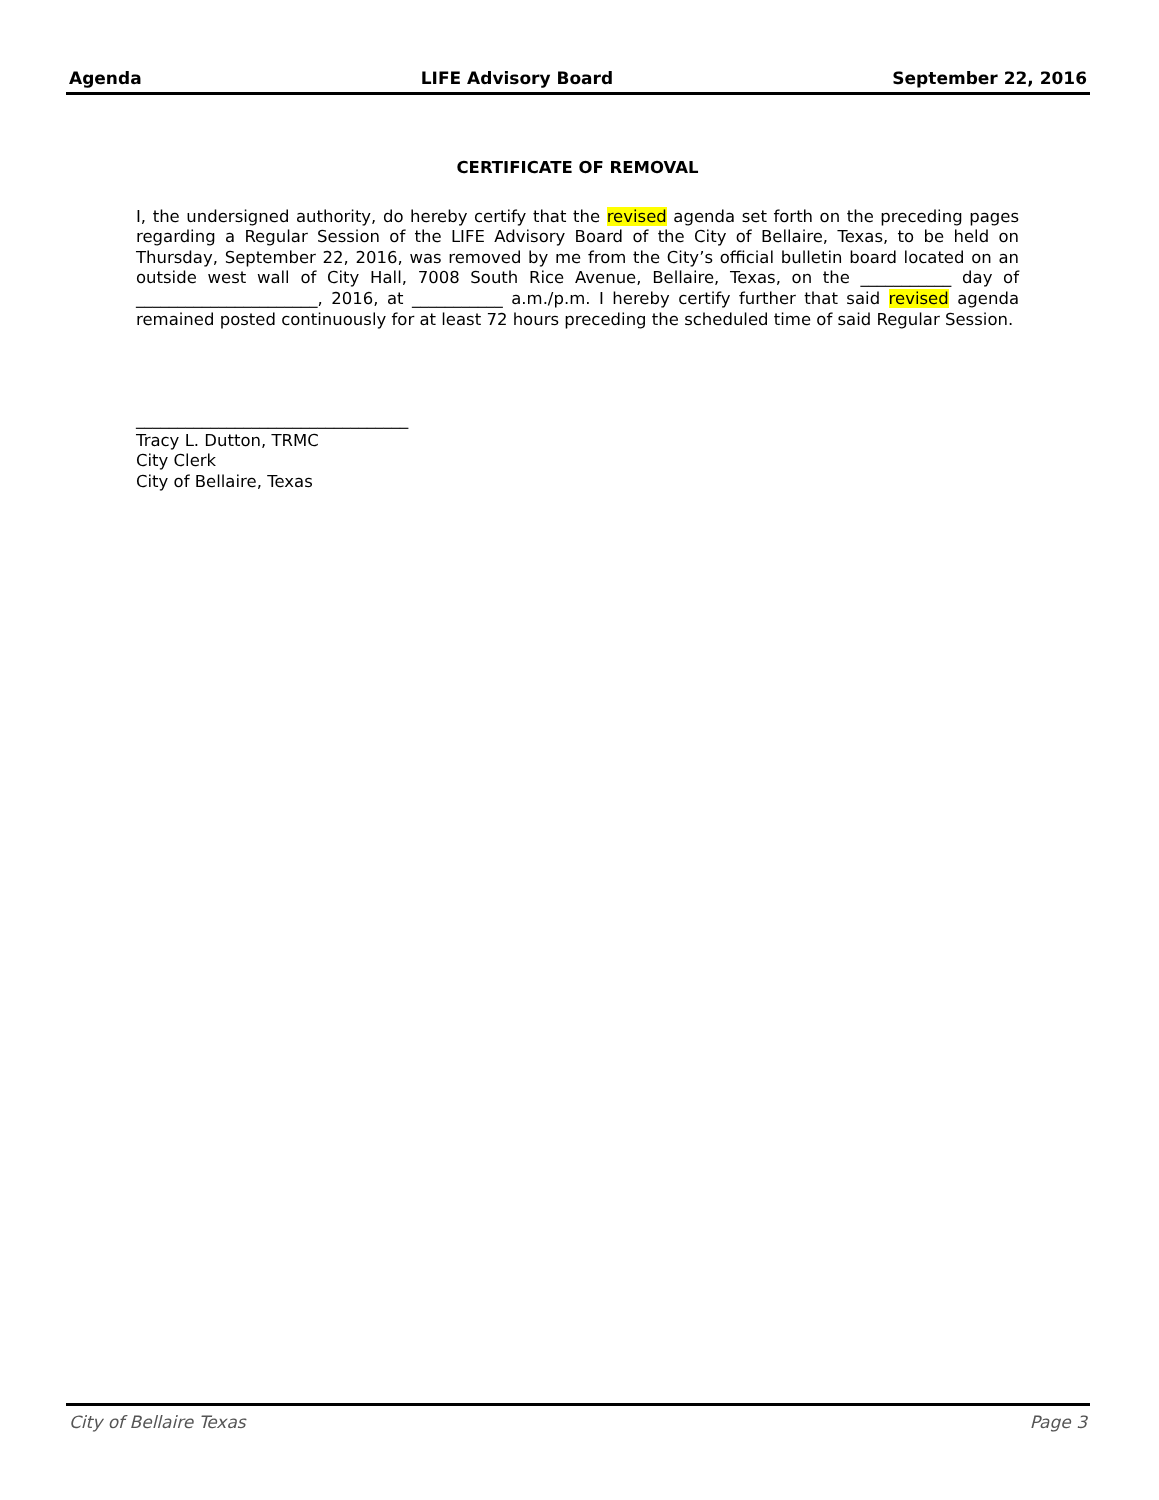Agenda LIFE Advisory Board September 22, 2016
CERTIFICATE OF REMOVAL
I, the undersigned authority, do hereby certify that the revised agenda set forth on the preceding pages regarding a Regular Session of the LIFE Advisory Board of the City of Bellaire, Texas, to be held on Thursday, September 22, 2016, was removed by me from the City’s official bulletin board located on an outside west wall of City Hall, 7008 South Rice Avenue, Bellaire, Texas, on the ___________ day of ______________________, 2016, at ___________ a.m./p.m. I hereby certify further that said revised agenda remained posted continuously for at least 72 hours preceding the scheduled time of said Regular Session.
_________________________________
Tracy L. Dutton, TRMC
City Clerk
City of Bellaire, Texas
City of Bellaire Texas Page 3